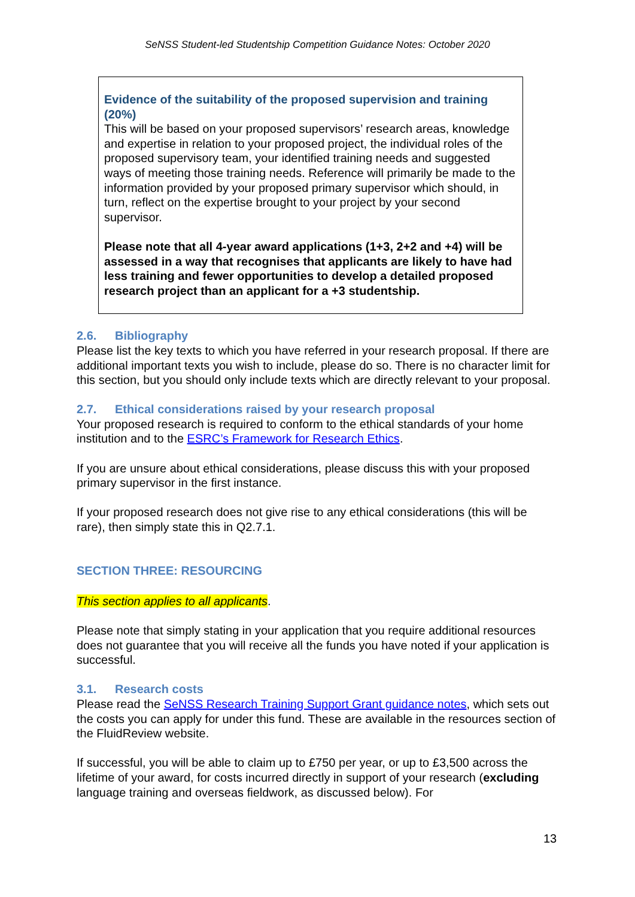SeNSS Student-led Studentship Competition Guidance Notes: October 2020
Evidence of the suitability of the proposed supervision and training (20%)
This will be based on your proposed supervisors’ research areas, knowledge and expertise in relation to your proposed project, the individual roles of the proposed supervisory team, your identified training needs and suggested ways of meeting those training needs. Reference will primarily be made to the information provided by your proposed primary supervisor which should, in turn, reflect on the expertise brought to your project by your second supervisor.
Please note that all 4-year award applications (1+3, 2+2 and +4) will be assessed in a way that recognises that applicants are likely to have had less training and fewer opportunities to develop a detailed proposed research project than an applicant for a +3 studentship.
2.6. Bibliography
Please list the key texts to which you have referred in your research proposal. If there are additional important texts you wish to include, please do so. There is no character limit for this section, but you should only include texts which are directly relevant to your proposal.
2.7. Ethical considerations raised by your research proposal
Your proposed research is required to conform to the ethical standards of your home institution and to the ESRC’s Framework for Research Ethics.
If you are unsure about ethical considerations, please discuss this with your proposed primary supervisor in the first instance.
If your proposed research does not give rise to any ethical considerations (this will be rare), then simply state this in Q2.7.1.
SECTION THREE: RESOURCING
This section applies to all applicants.
Please note that simply stating in your application that you require additional resources does not guarantee that you will receive all the funds you have noted if your application is successful.
3.1. Research costs
Please read the SeNSS Research Training Support Grant guidance notes, which sets out the costs you can apply for under this fund. These are available in the resources section of the FluidReview website.
If successful, you will be able to claim up to £750 per year, or up to £3,500 across the lifetime of your award, for costs incurred directly in support of your research (excluding language training and overseas fieldwork, as discussed below). For
13